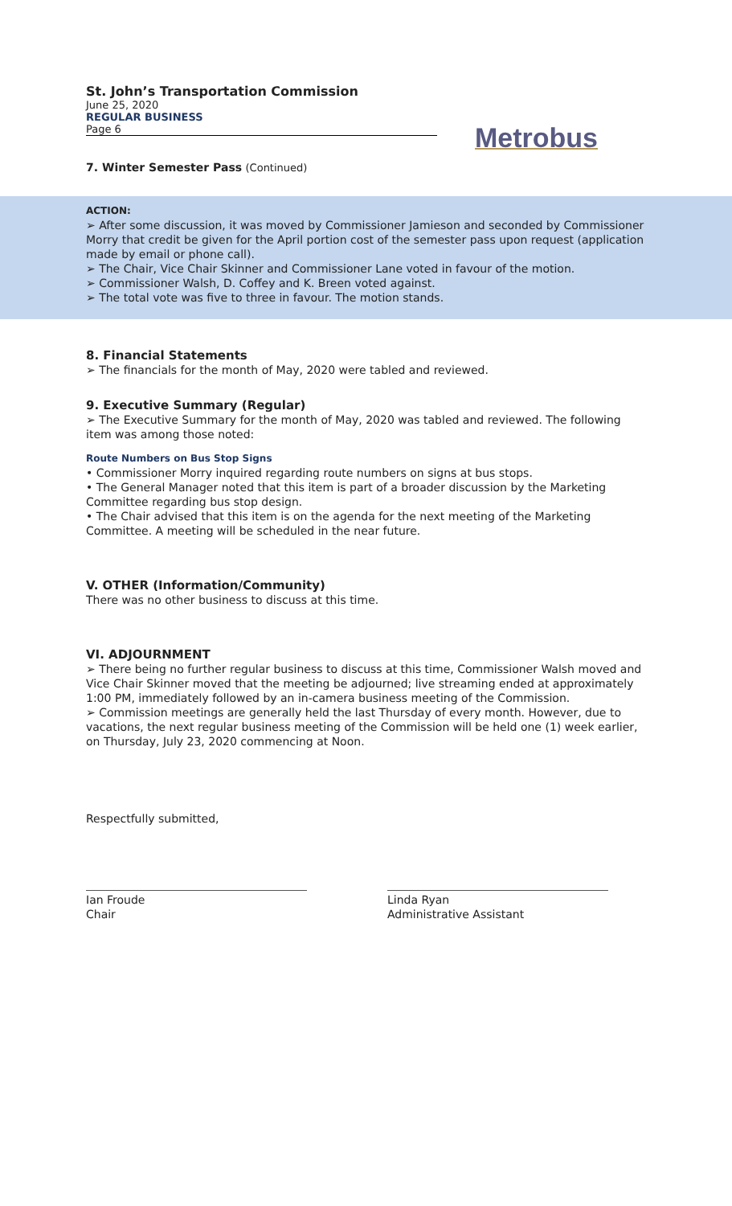St. John’s Transportation Commission
June 25, 2020
REGULAR BUSINESS
Page 6
Metrobus
7. Winter Semester Pass (Continued)
ACTION:
➢ After some discussion, it was moved by Commissioner Jamieson and seconded by Commissioner Morry that credit be given for the April portion cost of the semester pass upon request (application made by email or phone call).
➢ The Chair, Vice Chair Skinner and Commissioner Lane voted in favour of the motion.
➢ Commissioner Walsh, D. Coffey and K. Breen voted against.
➢ The total vote was five to three in favour. The motion stands.
8. Financial Statements
➢ The financials for the month of May, 2020 were tabled and reviewed.
9. Executive Summary (Regular)
➢ The Executive Summary for the month of May, 2020 was tabled and reviewed. The following item was among those noted:
Route Numbers on Bus Stop Signs
• Commissioner Morry inquired regarding route numbers on signs at bus stops.
• The General Manager noted that this item is part of a broader discussion by the Marketing Committee regarding bus stop design.
• The Chair advised that this item is on the agenda for the next meeting of the Marketing Committee. A meeting will be scheduled in the near future.
V. OTHER (Information/Community)
There was no other business to discuss at this time.
VI. ADJOURNMENT
➢ There being no further regular business to discuss at this time, Commissioner Walsh moved and Vice Chair Skinner moved that the meeting be adjourned; live streaming ended at approximately 1:00 PM, immediately followed by an in-camera business meeting of the Commission.
➢ Commission meetings are generally held the last Thursday of every month. However, due to vacations, the next regular business meeting of the Commission will be held one (1) week earlier, on Thursday, July 23, 2020 commencing at Noon.
Respectfully submitted,
Ian Froude
Chair
Linda Ryan
Administrative Assistant